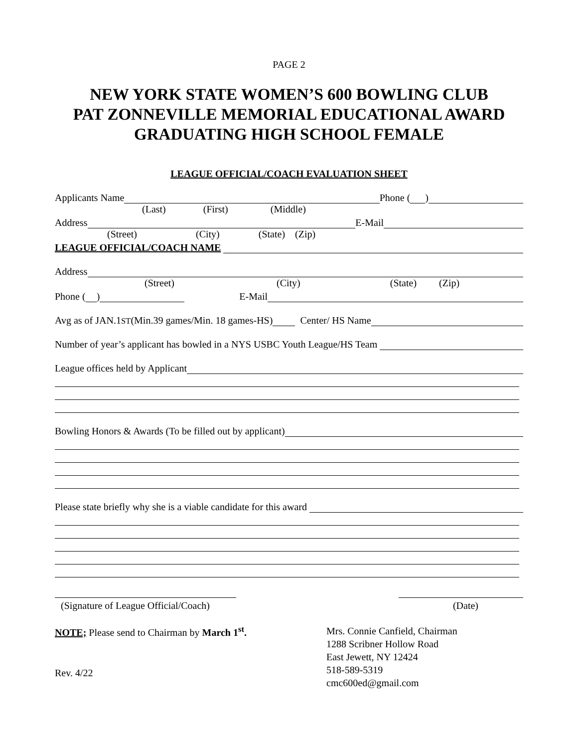PAGE 2
NEW YORK STATE WOMEN’S 600 BOWLING CLUB
PAT ZONNEVILLE MEMORIAL EDUCATIONAL AWARD
GRADUATING HIGH SCHOOL FEMALE
LEAGUE OFFICIAL/COACH EVALUATION SHEET
Applicants Name Phone ( )
(Last) (First) (Middle)
Address E-Mail
(Street) (City) (State) (Zip)
LEAGUE OFFICIAL/COACH NAME
Address
(Street) (City) (State) (Zip)
Phone ( ) E-Mail
Avg as of JAN.1<sup>ST</sup> (Min.39 games/Min. 18 games-HS) Center/ HS Name
Number of year’s applicant has bowled in a NYS USBC Youth League/HS Team
League offices held by Applicant
Bowling Honors & Awards (To be filled out by applicant)
Please state briefly why she is a viable candidate for this award
(Signature of League Official/Coach)
(Date)
NOTE; Please send to Chairman by March 1<sup>st</sup>.
Rev. 4/22
Mrs. Connie Canfield, Chairman
1288 Scribner Hollow Road
East Jewett, NY 12424
518-589-5319
cmc600ed@gmail.com